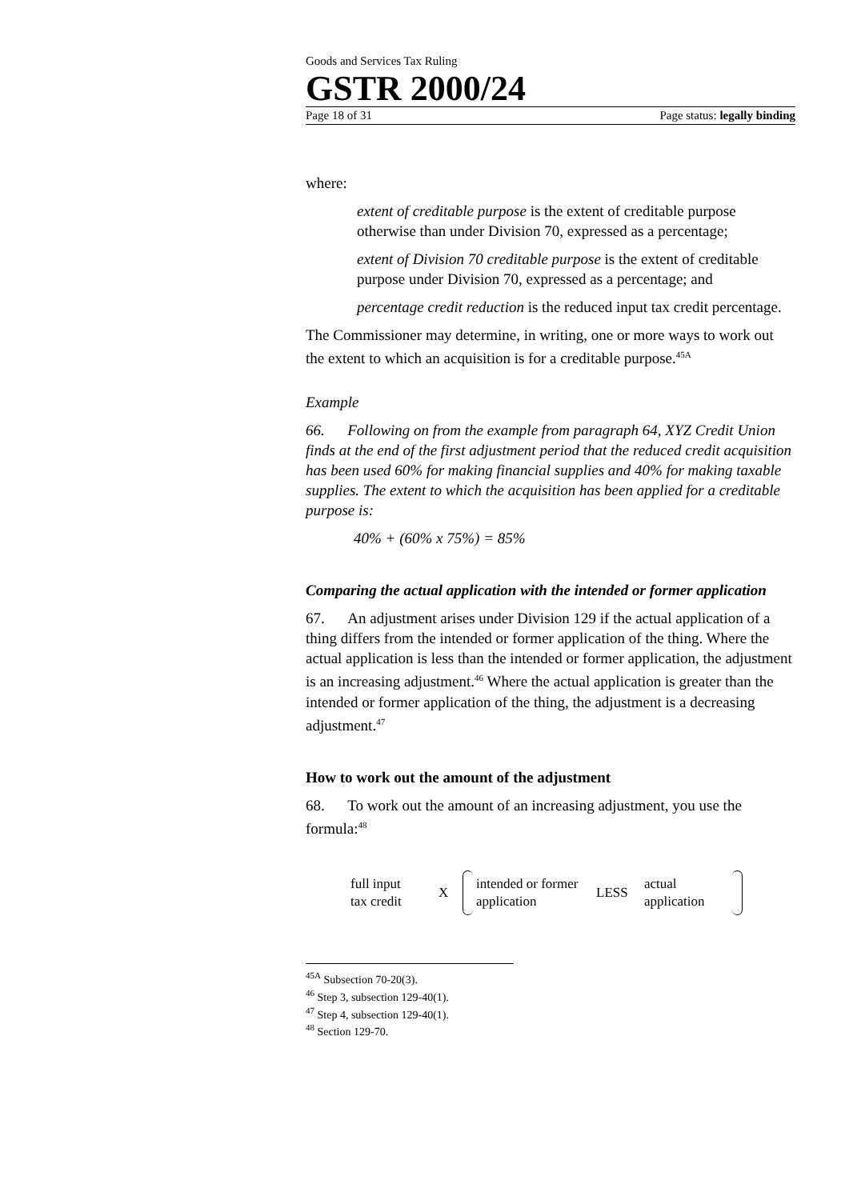Goods and Services Tax Ruling
GSTR 2000/24
Page 18 of 31 Page status: legally binding
where:
extent of creditable purpose is the extent of creditable purpose otherwise than under Division 70, expressed as a percentage;
extent of Division 70 creditable purpose is the extent of creditable purpose under Division 70, expressed as a percentage; and
percentage credit reduction is the reduced input tax credit percentage.
The Commissioner may determine, in writing, one or more ways to work out the extent to which an acquisition is for a creditable purpose.<sup>45A</sup>
Example
66. Following on from the example from paragraph 64, XYZ Credit Union finds at the end of the first adjustment period that the reduced credit acquisition has been used 60% for making financial supplies and 40% for making taxable supplies. The extent to which the acquisition has been applied for a creditable purpose is:
40% + (60% x 75%) = 85%
Comparing the actual application with the intended or former application
67. An adjustment arises under Division 129 if the actual application of a thing differs from the intended or former application of the thing. Where the actual application is less than the intended or former application, the adjustment is an increasing adjustment.<sup>46</sup> Where the actual application is greater than the intended or former application of the thing, the adjustment is a decreasing adjustment.<sup>47</sup>
How to work out the amount of the adjustment
68. To work out the amount of an increasing adjustment, you use the formula:<sup>48</sup>
full input
tax credit
X
intended or former
application
LESS
actual
application
<sup>45A</sup> Subsection 70-20(3).
<sup>46</sup> Step 3, subsection 129-40(1).
<sup>47</sup> Step 4, subsection 129-40(1).
<sup>48</sup> Section 129-70.